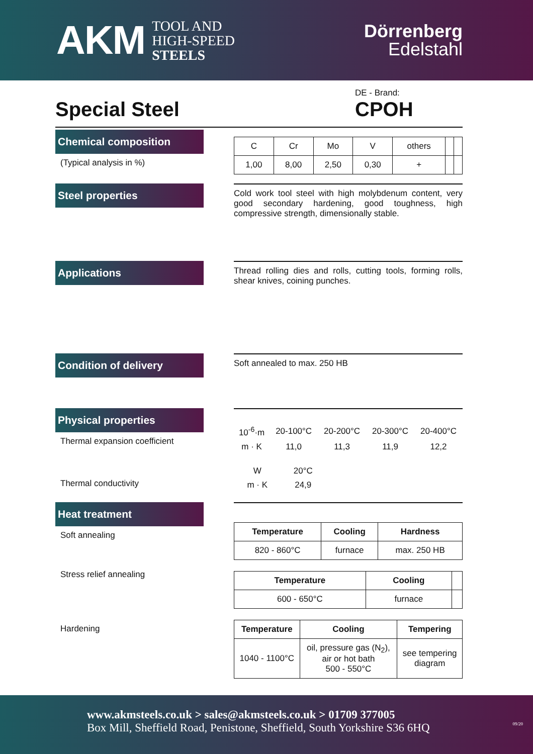AKM
TOOL AND
HIGH-SPEED
STEELS
Dörrenberg
Edelstahl
Special Steel
DE - Brand:
CPOH
Chemical composition
(Typical analysis in %)
| C | Cr | Mo | V | others | | |
| 1,00 | 8,00 | 2,50 | 0,30 | + | | |
Steel properties
Cold work tool steel with high molybdenum content, very good secondary hardening, good toughness, high compressive strength, dimensionally stable.
Applications
Thread rolling dies and rolls, cutting tools, forming rolls, shear knives, coining punches.
Condition of delivery
Soft annealed to max. 250 HB
Physical properties
Thermal expansion coefficient
Thermal conductivity
| 10<sup>-6</sup>·m | 20-100°C | 20-200°C | 20-300°C | 20-400°C |
| m · K | 11,0 | 11,3 | 11,9 | 12,2 |
| W | 20°C |
| m · K | 24,9 |
Heat treatment
Soft annealing
Stress relief annealing
Hardening
| Temperature | Cooling | Hardness |
| --- | --- | --- |
| 820 - 860°C | furnace | max. 250 HB |
| Temperature | Cooling | |
| --- | --- | --- |
| 600 - 650°C | furnace | |
| Temperature | Cooling | Tempering |
| --- | --- | --- |
| 1040 - 1100°C | oil, pressure gas (N<sub>2</sub>), air or hot bath 500 - 550°C | see tempering diagram |
www.akmsteels.co.uk > sales@akmsteels.co.uk > 01709 377005
Box Mill, Sheffield Road, Penistone, Sheffield, South Yorkshire S36 6HQ 09/20